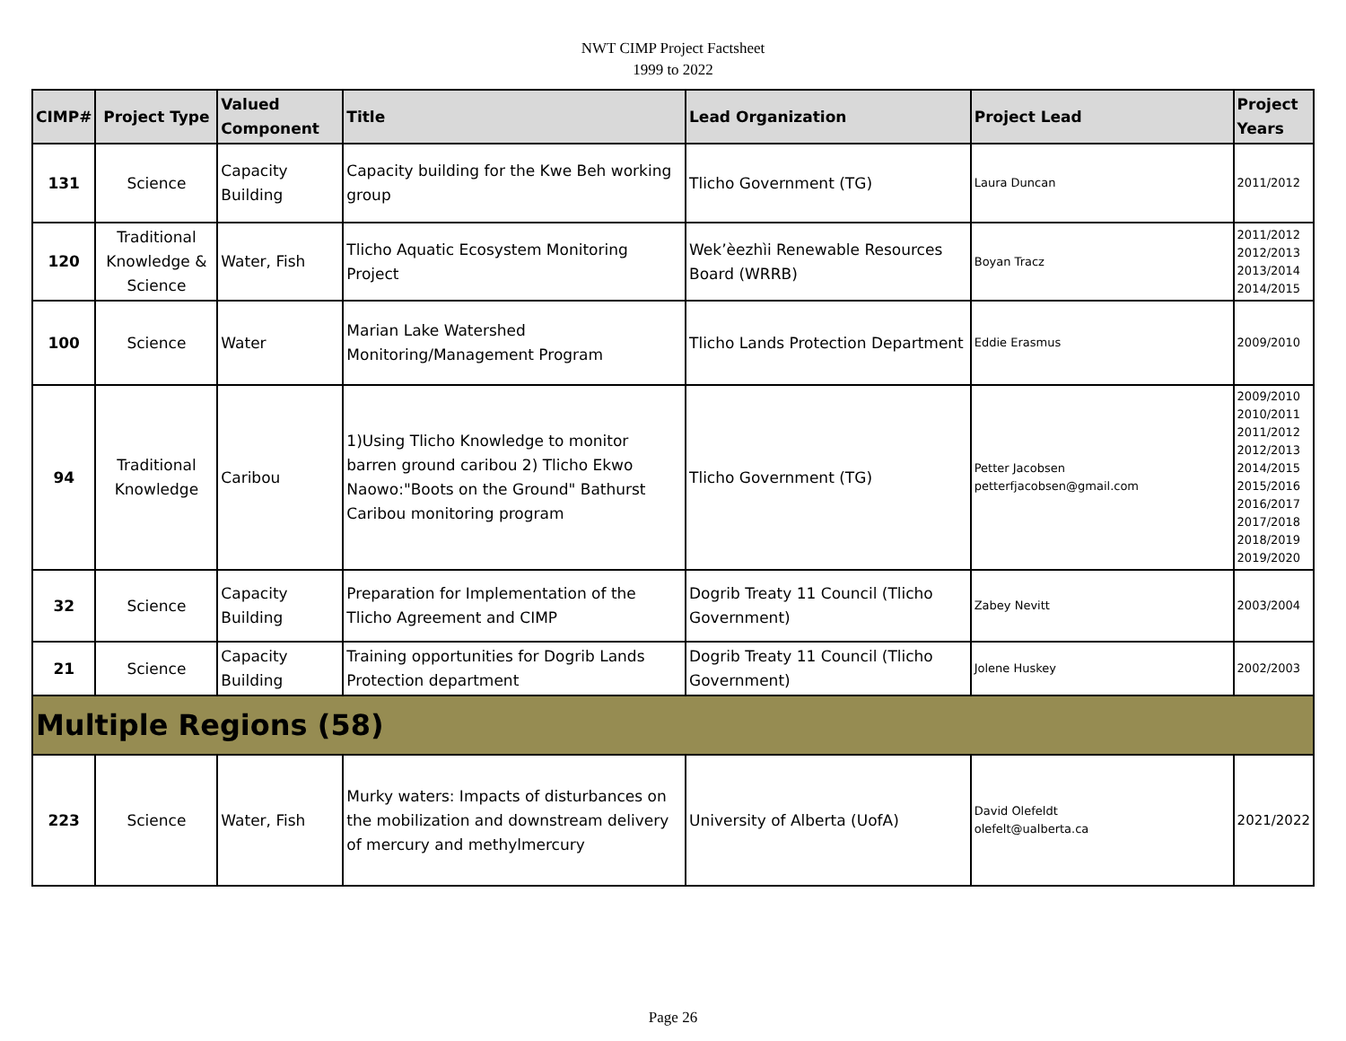NWT CIMP Project Factsheet
1999 to 2022
| CIMP# | Project Type | Valued Component | Title | Lead Organization | Project Lead | Project Years |
| --- | --- | --- | --- | --- | --- | --- |
| 131 | Science | Capacity Building | Capacity building for the Kwe Beh working group | Tlicho Government (TG) | Laura Duncan | 2011/2012 |
| 120 | Traditional Knowledge & Science | Water, Fish | Tlicho Aquatic Ecosystem Monitoring Project | Wek’èezhìi Renewable Resources Board (WRRB) | Boyan Tracz | 2011/2012 2012/2013 2013/2014 2014/2015 |
| 100 | Science | Water | Marian Lake Watershed Monitoring/Management Program | Tlicho Lands Protection Department | Eddie Erasmus | 2009/2010 |
| 94 | Traditional Knowledge | Caribou | 1)Using Tlicho Knowledge to monitor barren ground caribou 2) Tlicho Ekwo Naowo:"Boots on the Ground" Bathurst Caribou monitoring program | Tlicho Government (TG) | Petter Jacobsen petterfjacobsen@gmail.com | 2009/2010 2010/2011 2011/2012 2012/2013 2014/2015 2015/2016 2016/2017 2017/2018 2018/2019 2019/2020 |
| 32 | Science | Capacity Building | Preparation for Implementation of the Tlicho Agreement and CIMP | Dogrib Treaty 11 Council (Tlicho Government) | Zabey Nevitt | 2003/2004 |
| 21 | Science | Capacity Building | Training opportunities for Dogrib Lands Protection department | Dogrib Treaty 11 Council (Tlicho Government) | Jolene Huskey | 2002/2003 |
| Multiple Regions (58) | | | | | | |
| 223 | Science | Water, Fish | Murky waters: Impacts of disturbances on the mobilization and downstream delivery of mercury and methylmercury | University of Alberta (UofA) | David Olefeldt olefelt@ualberta.ca | 2021/2022 |
Page 26